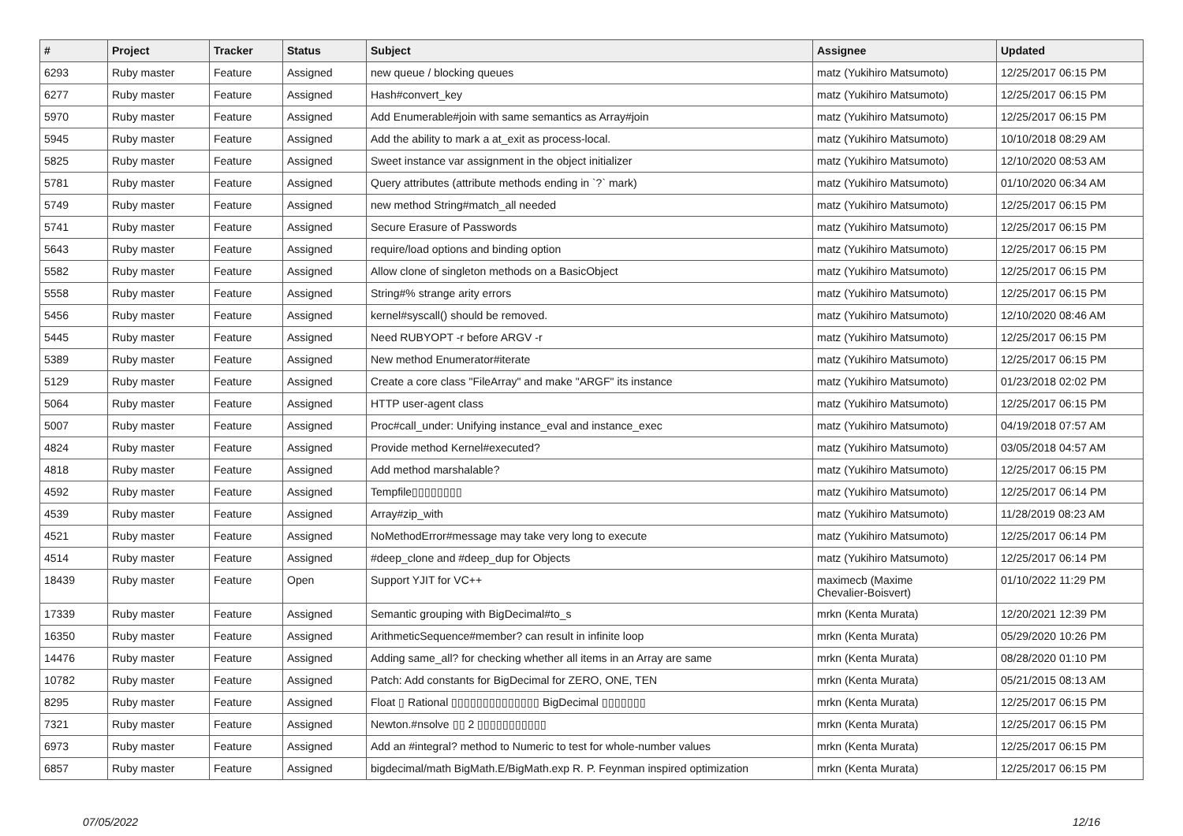| # | Project | Tracker | Status | Subject | Assignee | Updated |
| --- | --- | --- | --- | --- | --- | --- |
| 6293 | Ruby master | Feature | Assigned | new queue / blocking queues | matz (Yukihiro Matsumoto) | 12/25/2017 06:15 PM |
| 6277 | Ruby master | Feature | Assigned | Hash#convert_key | matz (Yukihiro Matsumoto) | 12/25/2017 06:15 PM |
| 5970 | Ruby master | Feature | Assigned | Add Enumerable#join with same semantics as Array#join | matz (Yukihiro Matsumoto) | 12/25/2017 06:15 PM |
| 5945 | Ruby master | Feature | Assigned | Add the ability to mark a at_exit as process-local. | matz (Yukihiro Matsumoto) | 10/10/2018 08:29 AM |
| 5825 | Ruby master | Feature | Assigned | Sweet instance var assignment in the object initializer | matz (Yukihiro Matsumoto) | 12/10/2020 08:53 AM |
| 5781 | Ruby master | Feature | Assigned | Query attributes (attribute methods ending in `?` mark) | matz (Yukihiro Matsumoto) | 01/10/2020 06:34 AM |
| 5749 | Ruby master | Feature | Assigned | new method String#match_all needed | matz (Yukihiro Matsumoto) | 12/25/2017 06:15 PM |
| 5741 | Ruby master | Feature | Assigned | Secure Erasure of Passwords | matz (Yukihiro Matsumoto) | 12/25/2017 06:15 PM |
| 5643 | Ruby master | Feature | Assigned | require/load options and binding option | matz (Yukihiro Matsumoto) | 12/25/2017 06:15 PM |
| 5582 | Ruby master | Feature | Assigned | Allow clone of singleton methods on a BasicObject | matz (Yukihiro Matsumoto) | 12/25/2017 06:15 PM |
| 5558 | Ruby master | Feature | Assigned | String#% strange arity errors | matz (Yukihiro Matsumoto) | 12/25/2017 06:15 PM |
| 5456 | Ruby master | Feature | Assigned | kernel#syscall() should be removed. | matz (Yukihiro Matsumoto) | 12/10/2020 08:46 AM |
| 5445 | Ruby master | Feature | Assigned | Need RUBYOPT -r before ARGV -r | matz (Yukihiro Matsumoto) | 12/25/2017 06:15 PM |
| 5389 | Ruby master | Feature | Assigned | New method Enumerator#iterate | matz (Yukihiro Matsumoto) | 12/25/2017 06:15 PM |
| 5129 | Ruby master | Feature | Assigned | Create a core class "FileArray" and make "ARGF" its instance | matz (Yukihiro Matsumoto) | 01/23/2018 02:02 PM |
| 5064 | Ruby master | Feature | Assigned | HTTP user-agent class | matz (Yukihiro Matsumoto) | 12/25/2017 06:15 PM |
| 5007 | Ruby master | Feature | Assigned | Proc#call_under: Unifying instance_eval and instance_exec | matz (Yukihiro Matsumoto) | 04/19/2018 07:57 AM |
| 4824 | Ruby master | Feature | Assigned | Provide method Kernel#executed? | matz (Yukihiro Matsumoto) | 03/05/2018 04:57 AM |
| 4818 | Ruby master | Feature | Assigned | Add method marshalable? | matz (Yukihiro Matsumoto) | 12/25/2017 06:15 PM |
| 4592 | Ruby master | Feature | Assigned | Tempfile▯▯▯▯▯▯▯▯ | matz (Yukihiro Matsumoto) | 12/25/2017 06:14 PM |
| 4539 | Ruby master | Feature | Assigned | Array#zip_with | matz (Yukihiro Matsumoto) | 11/28/2019 08:23 AM |
| 4521 | Ruby master | Feature | Assigned | NoMethodError#message may take very long to execute | matz (Yukihiro Matsumoto) | 12/25/2017 06:14 PM |
| 4514 | Ruby master | Feature | Assigned | #deep_clone and #deep_dup for Objects | matz (Yukihiro Matsumoto) | 12/25/2017 06:14 PM |
| 18439 | Ruby master | Feature | Open | Support YJIT for VC++ | maximecb (Maxime Chevalier-Boisvert) | 01/10/2022 11:29 PM |
| 17339 | Ruby master | Feature | Assigned | Semantic grouping with BigDecimal#to_s | mrkn (Kenta Murata) | 12/20/2021 12:39 PM |
| 16350 | Ruby master | Feature | Assigned | ArithmeticSequence#member? can result in infinite loop | mrkn (Kenta Murata) | 05/29/2020 10:26 PM |
| 14476 | Ruby master | Feature | Assigned | Adding same_all? for checking whether all items in an Array are same | mrkn (Kenta Murata) | 08/28/2020 01:10 PM |
| 10782 | Ruby master | Feature | Assigned | Patch: Add constants for BigDecimal for ZERO, ONE, TEN | mrkn (Kenta Murata) | 05/21/2015 08:13 AM |
| 8295 | Ruby master | Feature | Assigned | Float ▯ Rational ▯▯▯▯▯▯▯▯▯▯▯▯▯▯ BigDecimal ▯▯▯▯▯▯▯ | mrkn (Kenta Murata) | 12/25/2017 06:15 PM |
| 7321 | Ruby master | Feature | Assigned | Newton.#nsolve ▯▯ 2 ▯▯▯▯▯▯▯▯▯▯▯ | mrkn (Kenta Murata) | 12/25/2017 06:15 PM |
| 6973 | Ruby master | Feature | Assigned | Add an #integral? method to Numeric to test for whole-number values | mrkn (Kenta Murata) | 12/25/2017 06:15 PM |
| 6857 | Ruby master | Feature | Assigned | bigdecimal/math BigMath.E/BigMath.exp R. P. Feynman inspired optimization | mrkn (Kenta Murata) | 12/25/2017 06:15 PM |
07/05/2022 12/16